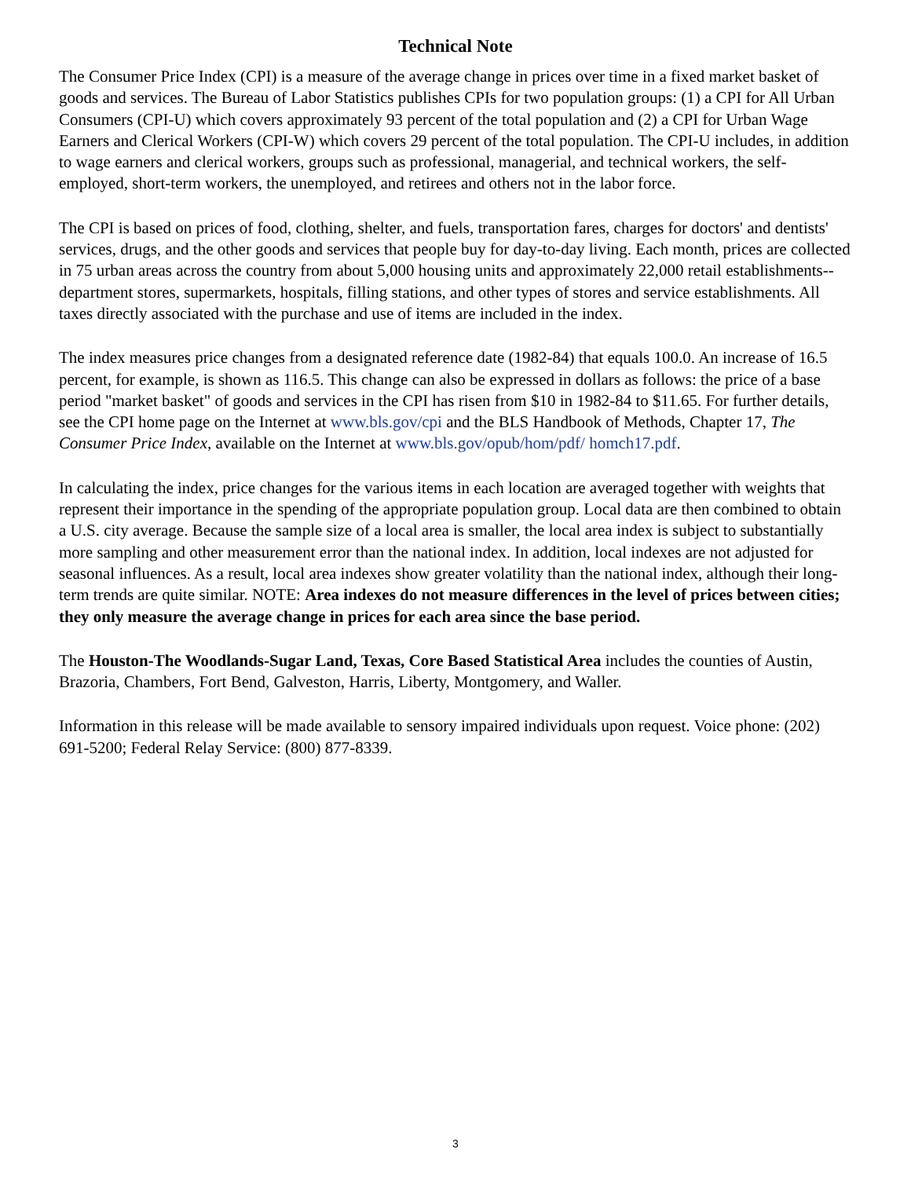Technical Note
The Consumer Price Index (CPI) is a measure of the average change in prices over time in a fixed market basket of goods and services. The Bureau of Labor Statistics publishes CPIs for two population groups: (1) a CPI for All Urban Consumers (CPI-U) which covers approximately 93 percent of the total population and (2) a CPI for Urban Wage Earners and Clerical Workers (CPI-W) which covers 29 percent of the total population. The CPI-U includes, in addition to wage earners and clerical workers, groups such as professional, managerial, and technical workers, the self-employed, short-term workers, the unemployed, and retirees and others not in the labor force.
The CPI is based on prices of food, clothing, shelter, and fuels, transportation fares, charges for doctors' and dentists' services, drugs, and the other goods and services that people buy for day-to-day living. Each month, prices are collected in 75 urban areas across the country from about 5,000 housing units and approximately 22,000 retail establishments--department stores, supermarkets, hospitals, filling stations, and other types of stores and service establishments. All taxes directly associated with the purchase and use of items are included in the index.
The index measures price changes from a designated reference date (1982-84) that equals 100.0. An increase of 16.5 percent, for example, is shown as 116.5. This change can also be expressed in dollars as follows: the price of a base period "market basket" of goods and services in the CPI has risen from $10 in 1982-84 to $11.65. For further details, see the CPI home page on the Internet at www.bls.gov/cpi and the BLS Handbook of Methods, Chapter 17, The Consumer Price Index, available on the Internet at www.bls.gov/opub/hom/pdf/ homch17.pdf.
In calculating the index, price changes for the various items in each location are averaged together with weights that represent their importance in the spending of the appropriate population group. Local data are then combined to obtain a U.S. city average. Because the sample size of a local area is smaller, the local area index is subject to substantially more sampling and other measurement error than the national index. In addition, local indexes are not adjusted for seasonal influences. As a result, local area indexes show greater volatility than the national index, although their long-term trends are quite similar. NOTE: Area indexes do not measure differences in the level of prices between cities; they only measure the average change in prices for each area since the base period.
The Houston-The Woodlands-Sugar Land, Texas, Core Based Statistical Area includes the counties of Austin, Brazoria, Chambers, Fort Bend, Galveston, Harris, Liberty, Montgomery, and Waller.
Information in this release will be made available to sensory impaired individuals upon request. Voice phone: (202) 691-5200; Federal Relay Service: (800) 877-8339.
3